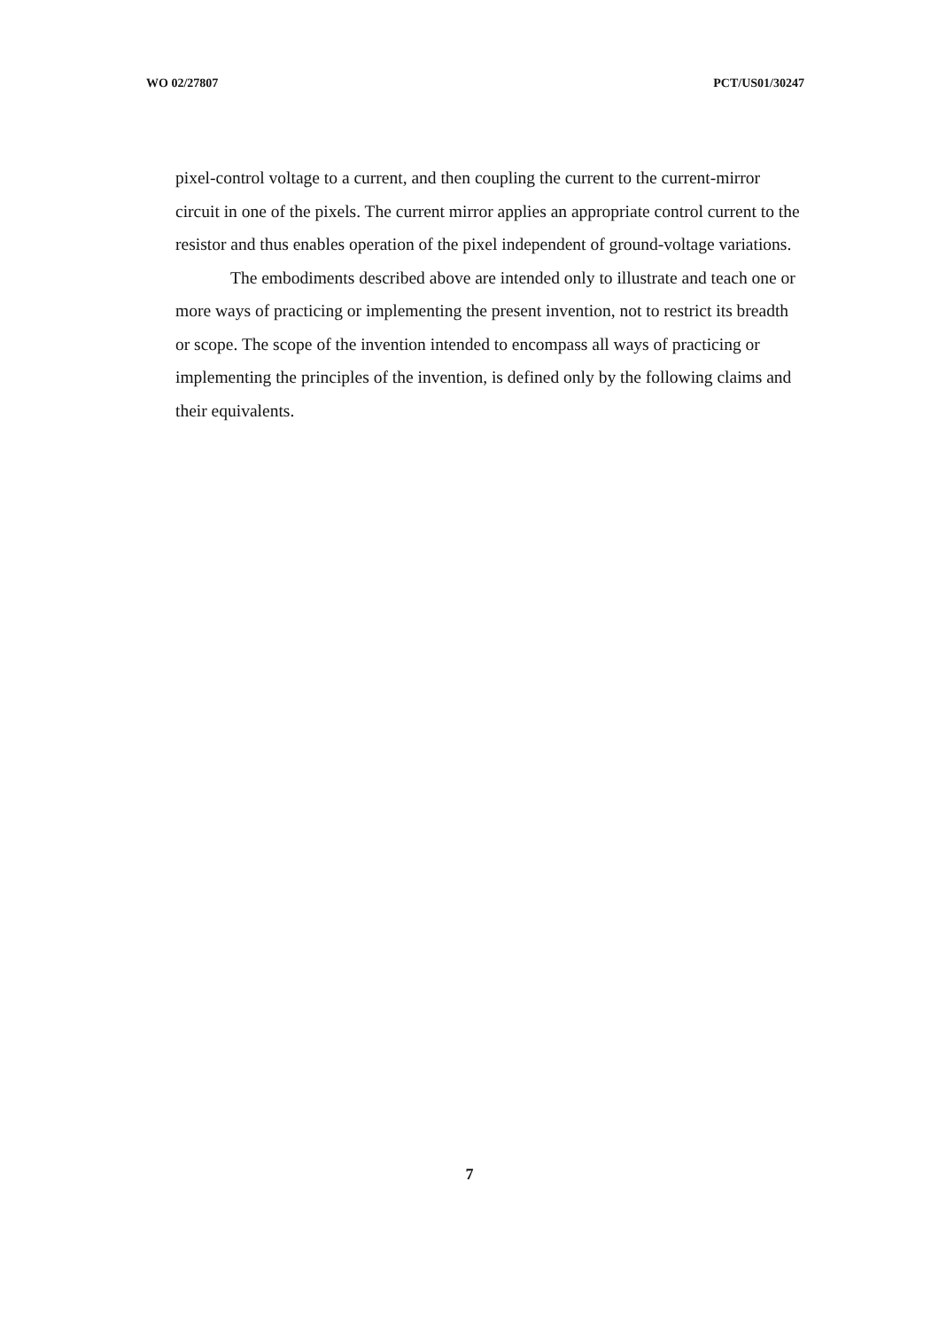WO 02/27807 PCT/US01/30247
pixel-control voltage to a current, and then coupling the current to the current-mirror circuit in one of the pixels. The current mirror applies an appropriate control current to the resistor and thus enables operation of the pixel independent of ground-voltage variations.
The embodiments described above are intended only to illustrate and teach one or more ways of practicing or implementing the present invention, not to restrict its breadth or scope. The scope of the invention intended to encompass all ways of practicing or implementing the principles of the invention, is defined only by the following claims and their equivalents.
7